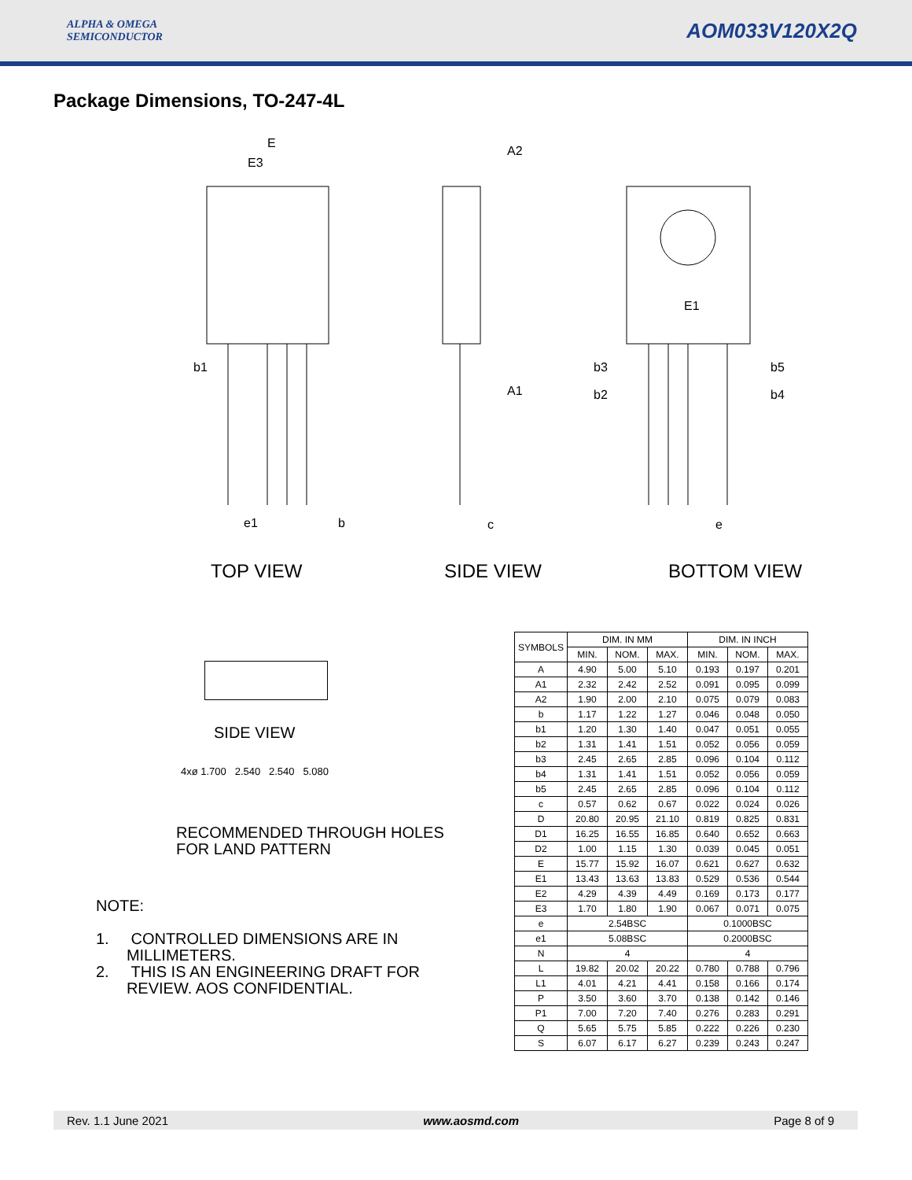ALPHA & OMEGA
SEMICONDUCTOR
AOM033V120X2Q
Package Dimensions, TO-247-4L
E
E3
A2
A1
E1
b3
b5
b2
b4
b1
e1
b
c
e
TOP VIEW SIDE VIEW BOTTOM VIEW
SIDE VIEW
4xø 1.700 2.540 2.540 5.080
RECOMMENDED THROUGH HOLES
FOR LAND PATTERN
NOTE:
1. CONTROLLED DIMENSIONS ARE IN
MILLIMETERS.
2. THIS IS AN ENGINEERING DRAFT FOR
REVIEW. AOS CONFIDENTIAL.
| SYMBOLS | DIM. IN MM | | | DIM. IN INCH | | |
| --- | --- | --- | --- | --- | --- | --- |
| | MIN. | NOM. | MAX. | MIN. | NOM. | MAX. |
| A | 4.90 | 5.00 | 5.10 | 0.193 | 0.197 | 0.201 |
| A1 | 2.32 | 2.42 | 2.52 | 0.091 | 0.095 | 0.099 |
| A2 | 1.90 | 2.00 | 2.10 | 0.075 | 0.079 | 0.083 |
| b | 1.17 | 1.22 | 1.27 | 0.046 | 0.048 | 0.050 |
| b1 | 1.20 | 1.30 | 1.40 | 0.047 | 0.051 | 0.055 |
| b2 | 1.31 | 1.41 | 1.51 | 0.052 | 0.056 | 0.059 |
| b3 | 2.45 | 2.65 | 2.85 | 0.096 | 0.104 | 0.112 |
| b4 | 1.31 | 1.41 | 1.51 | 0.052 | 0.056 | 0.059 |
| b5 | 2.45 | 2.65 | 2.85 | 0.096 | 0.104 | 0.112 |
| c | 0.57 | 0.62 | 0.67 | 0.022 | 0.024 | 0.026 |
| D | 20.80 | 20.95 | 21.10 | 0.819 | 0.825 | 0.831 |
| D1 | 16.25 | 16.55 | 16.85 | 0.640 | 0.652 | 0.663 |
| D2 | 1.00 | 1.15 | 1.30 | 0.039 | 0.045 | 0.051 |
| E | 15.77 | 15.92 | 16.07 | 0.621 | 0.627 | 0.632 |
| E1 | 13.43 | 13.63 | 13.83 | 0.529 | 0.536 | 0.544 |
| E2 | 4.29 | 4.39 | 4.49 | 0.169 | 0.173 | 0.177 |
| E3 | 1.70 | 1.80 | 1.90 | 0.067 | 0.071 | 0.075 |
| e | 2.54BSC | | | 0.1000BSC | | |
| e1 | 5.08BSC | | | 0.2000BSC | | |
| N | 4 | | | 4 | | |
| L | 19.82 | 20.02 | 20.22 | 0.780 | 0.788 | 0.796 |
| L1 | 4.01 | 4.21 | 4.41 | 0.158 | 0.166 | 0.174 |
| P | 3.50 | 3.60 | 3.70 | 0.138 | 0.142 | 0.146 |
| P1 | 7.00 | 7.20 | 7.40 | 0.276 | 0.283 | 0.291 |
| Q | 5.65 | 5.75 | 5.85 | 0.222 | 0.226 | 0.230 |
| S | 6.07 | 6.17 | 6.27 | 0.239 | 0.243 | 0.247 |
Rev. 1.1 June 2021 www.aosmd.com Page 8 of 9